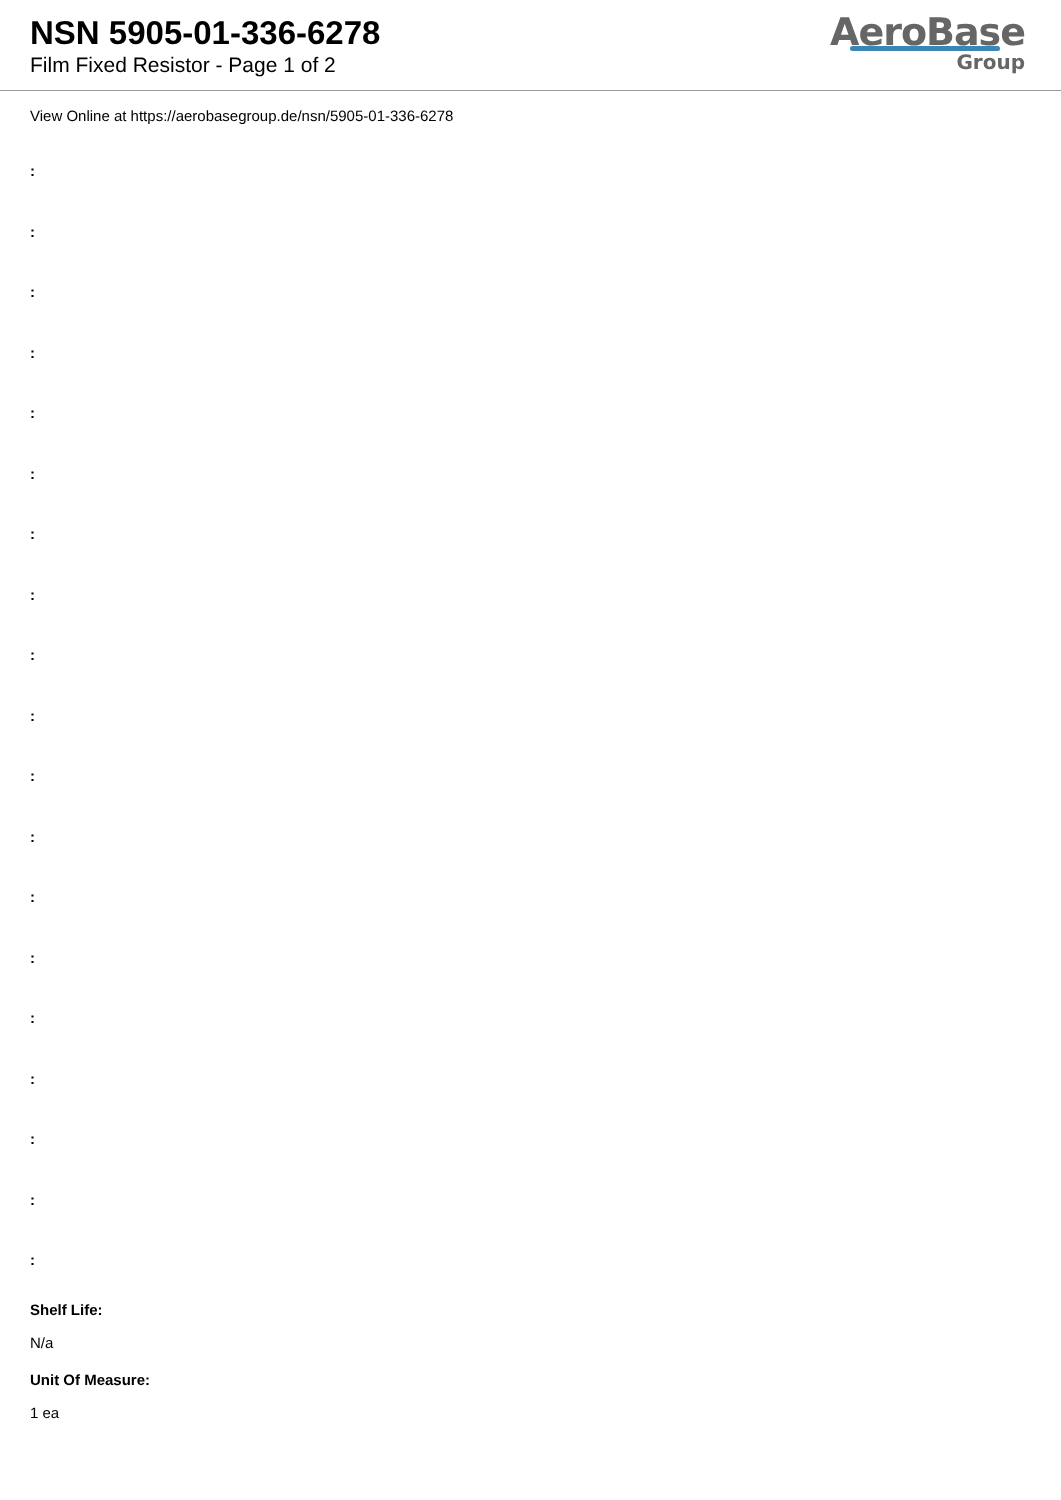NSN 5905-01-336-6278
Film Fixed Resistor - Page 1 of 2
AeroBase
Group
View Online at https://aerobasegroup.de/nsn/5905-01-336-6278
:
:
:
:
:
:
:
:
:
:
:
:
:
:
:
:
:
:
:
Shelf Life:
N/a
Unit Of Measure:
1 ea